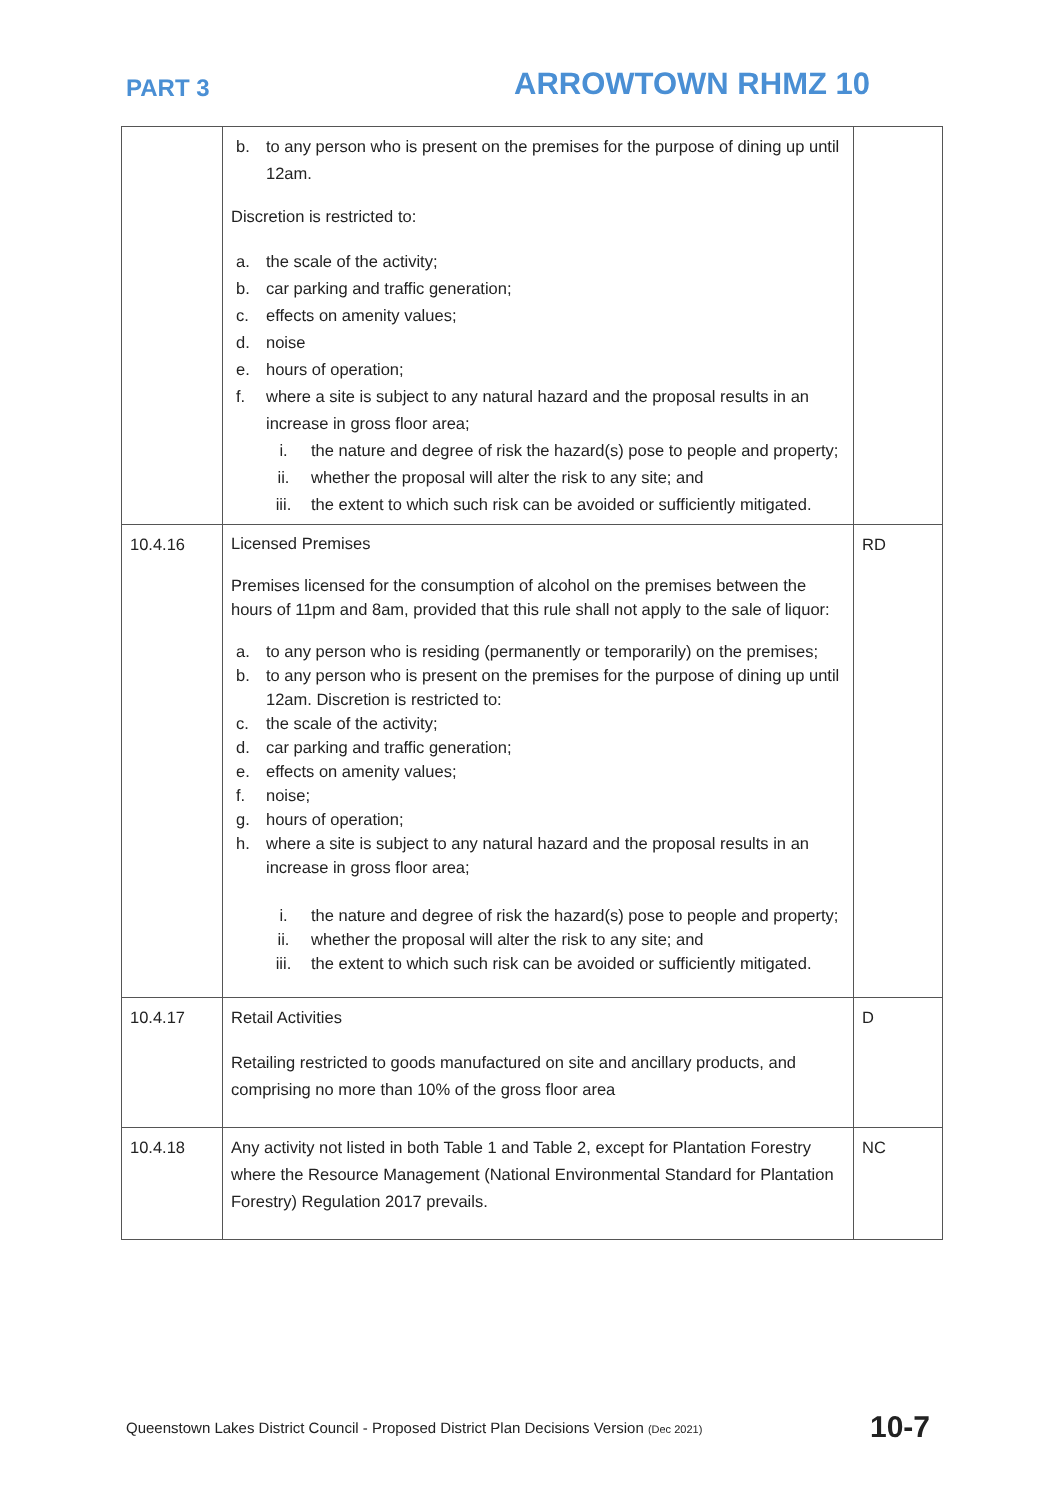PART 3
ARROWTOWN RHMZ 10
| | b. to any person who is present on the premises for the purpose of dining up until 12am. Discretion is restricted to: a. the scale of the activity; b. car parking and traffic generation; c. effects on amenity values; d. noise e. hours of operation; f. where a site is subject to any natural hazard and the proposal results in an increase in gross floor area; i. the nature and degree of risk the hazard(s) pose to people and property; ii. whether the proposal will alter the risk to any site; and iii. the extent to which such risk can be avoided or sufficiently mitigated. | |
| 10.4.16 | Licensed Premises Premises licensed for the consumption of alcohol on the premises between the hours of 11pm and 8am, provided that this rule shall not apply to the sale of liquor: a. to any person who is residing (permanently or temporarily) on the premises; b. to any person who is present on the premises for the purpose of dining up until 12am. Discretion is restricted to: c. the scale of the activity; d. car parking and traffic generation; e. effects on amenity values; f. noise; g. hours of operation; h. where a site is subject to any natural hazard and the proposal results in an increase in gross floor area; i. the nature and degree of risk the hazard(s) pose to people and property; ii. whether the proposal will alter the risk to any site; and iii. the extent to which such risk can be avoided or sufficiently mitigated. | RD |
| 10.4.17 | Retail Activities Retailing restricted to goods manufactured on site and ancillary products, and comprising no more than 10% of the gross floor area | D |
| 10.4.18 | Any activity not listed in both Table 1 and Table 2, except for Plantation Forestry where the Resource Management (National Environmental Standard for Plantation Forestry) Regulation 2017 prevails. | NC |
Queenstown Lakes District Council - Proposed District Plan Decisions Version (Dec 2021) 10-7